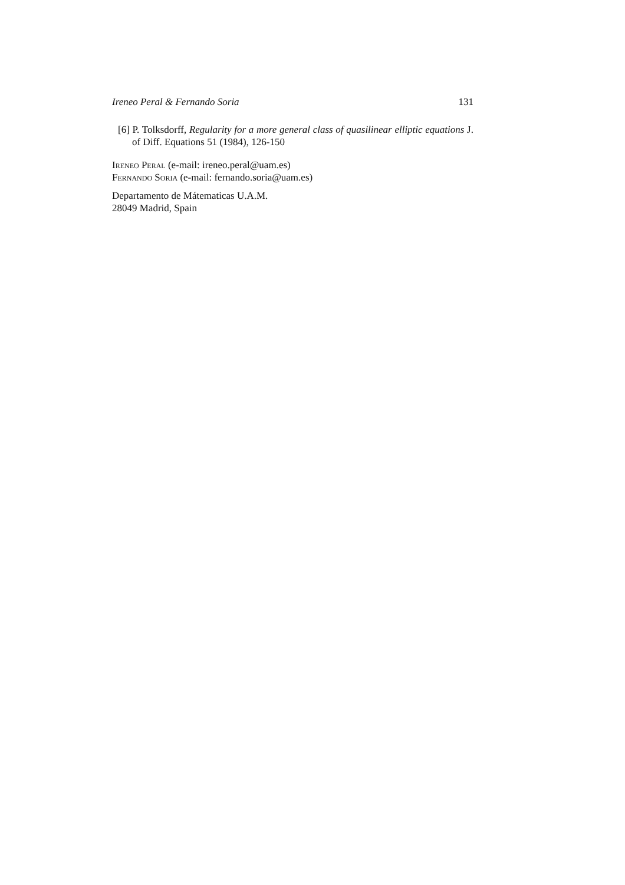Ireneo Peral & Fernando Soria 131
[6] P. Tolksdorff, Regularity for a more general class of quasilinear elliptic equations J. of Diff. Equations 51 (1984), 126-150
Ireneo Peral (e-mail: ireneo.peral@uam.es)
Fernando Soria (e-mail: fernando.soria@uam.es)
Departamento de Mátematicas U.A.M.
28049 Madrid, Spain